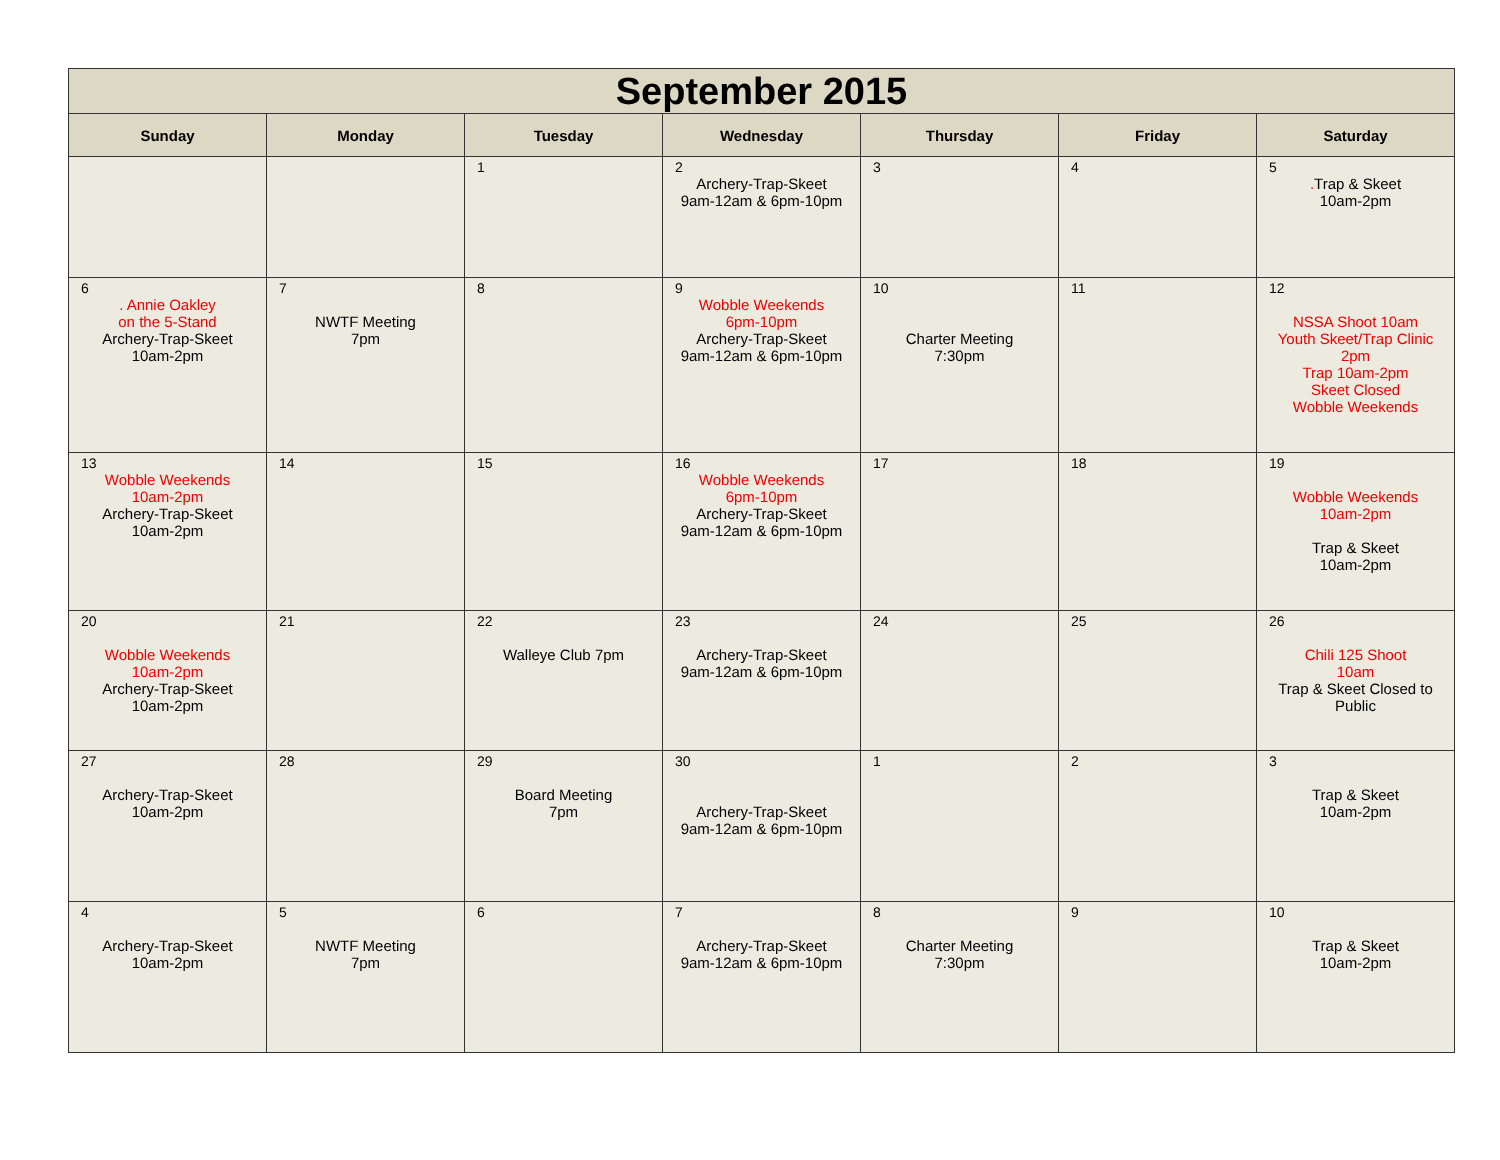| September 2015 | | | | | | |
| --- | --- | --- | --- | --- | --- | --- |
| Sunday | Monday | Tuesday | Wednesday | Thursday | Friday | Saturday |
| | | 1 | 2 Archery-Trap-Skeet 9am-12am & 6pm-10pm | 3 | 4 | 5 . Trap & Skeet 10am-2pm |
| 6 . Annie Oakley on the 5-Stand Archery-Trap-Skeet 10am-2pm | 7 NWTF Meeting 7pm | 8 | 9 Wobble Weekends 6pm-10pm Archery-Trap-Skeet 9am-12am & 6pm-10pm | 10 Charter Meeting 7:30pm | 11 | 12 NSSA Shoot 10am Youth Skeet/Trap Clinic 2pm Trap 10am-2pm Skeet Closed Wobble Weekends |
| 13 Wobble Weekends 10am-2pm Archery-Trap-Skeet 10am-2pm | 14 | 15 | 16 Wobble Weekends 6pm-10pm Archery-Trap-Skeet 9am-12am & 6pm-10pm | 17 | 18 | 19 Wobble Weekends 10am-2pm Trap & Skeet 10am-2pm |
| 20 Wobble Weekends 10am-2pm Archery-Trap-Skeet 10am-2pm | 21 | 22 Walleye Club 7pm | 23 Archery-Trap-Skeet 9am-12am & 6pm-10pm | 24 | 25 | 26 Chili 125 Shoot 10am Trap & Skeet Closed to Public |
| 27 Archery-Trap-Skeet 10am-2pm | 28 | 29 Board Meeting 7pm | 30 Archery-Trap-Skeet 9am-12am & 6pm-10pm | 1 | 2 | 3 Trap & Skeet 10am-2pm |
| 4 Archery-Trap-Skeet 10am-2pm | 5 NWTF Meeting 7pm | 6 | 7 Archery-Trap-Skeet 9am-12am & 6pm-10pm | 8 Charter Meeting 7:30pm | 9 | 10 Trap & Skeet 10am-2pm |